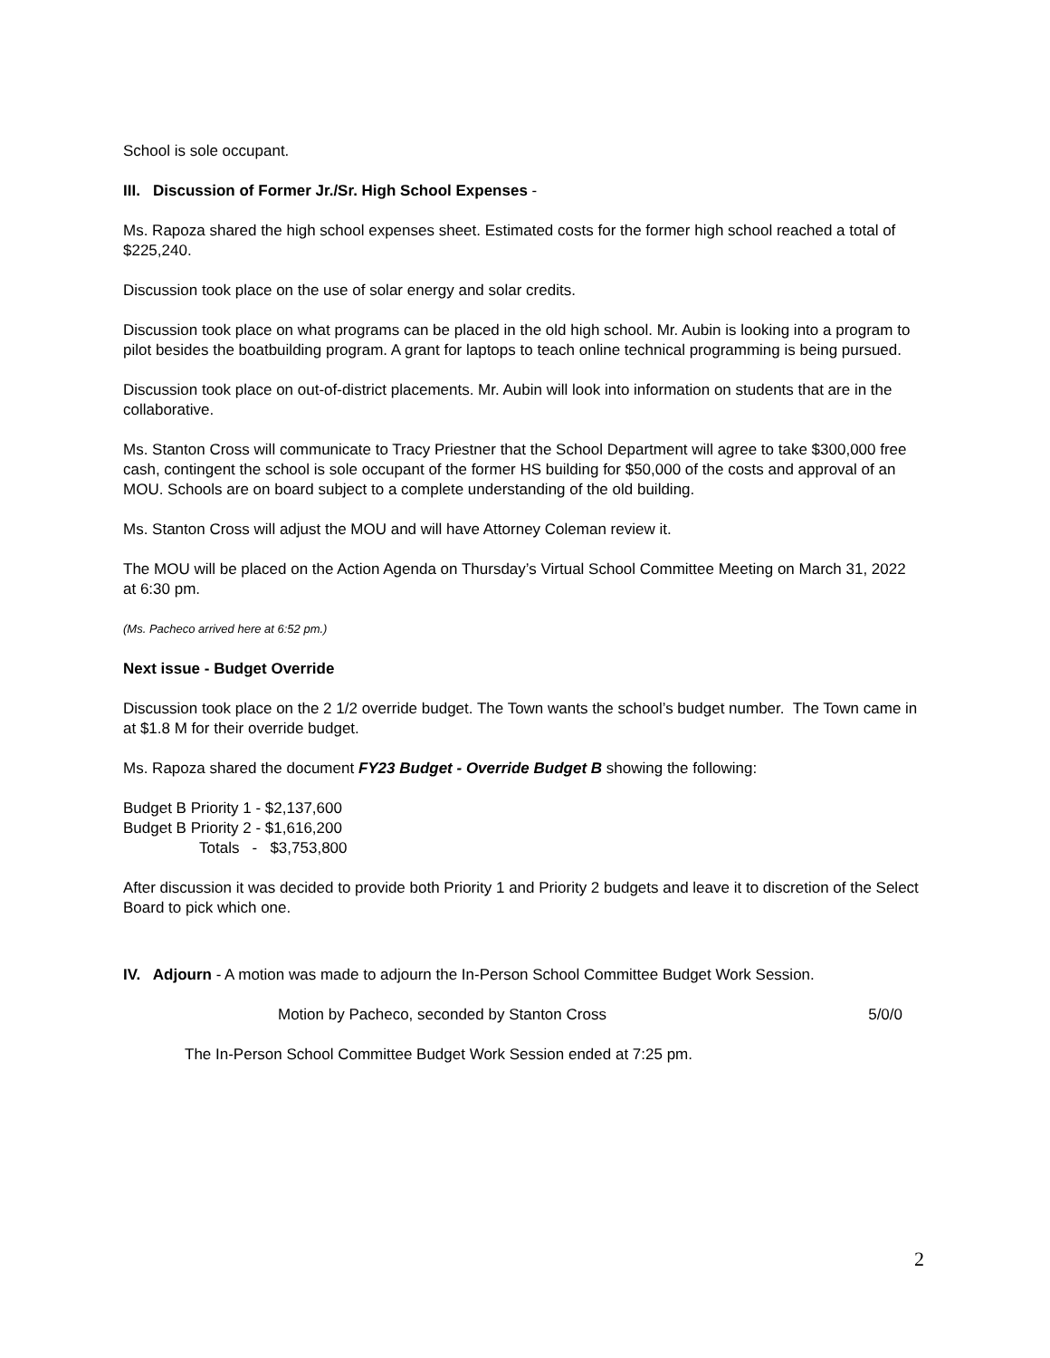School is sole occupant.
III. Discussion of Former Jr./Sr. High School Expenses -
Ms. Rapoza shared the high school expenses sheet. Estimated costs for the former high school reached a total of $225,240.
Discussion took place on the use of solar energy and solar credits.
Discussion took place on what programs can be placed in the old high school. Mr. Aubin is looking into a program to pilot besides the boatbuilding program. A grant for laptops to teach online technical programming is being pursued.
Discussion took place on out-of-district placements. Mr. Aubin will look into information on students that are in the collaborative.
Ms. Stanton Cross will communicate to Tracy Priestner that the School Department will agree to take $300,000 free cash, contingent the school is sole occupant of the former HS building for $50,000 of the costs and approval of an MOU. Schools are on board subject to a complete understanding of the old building.
Ms. Stanton Cross will adjust the MOU and will have Attorney Coleman review it.
The MOU will be placed on the Action Agenda on Thursday’s Virtual School Committee Meeting on March 31, 2022 at 6:30 pm.
(Ms. Pacheco arrived here at 6:52 pm.)
Next issue - Budget Override
Discussion took place on the 2 1/2 override budget. The Town wants the school’s budget number. The Town came in at $1.8 M for their override budget.
Ms. Rapoza shared the document FY23 Budget - Override Budget B showing the following:
Budget B Priority 1 - $2,137,600
Budget B Priority 2 - $1,616,200
Totals - $3,753,800
After discussion it was decided to provide both Priority 1 and Priority 2 budgets and leave it to discretion of the Select Board to pick which one.
IV. Adjourn - A motion was made to adjourn the In-Person School Committee Budget Work Session.
Motion by Pacheco, seconded by Stanton Cross 5/0/0
The In-Person School Committee Budget Work Session ended at 7:25 pm.
2